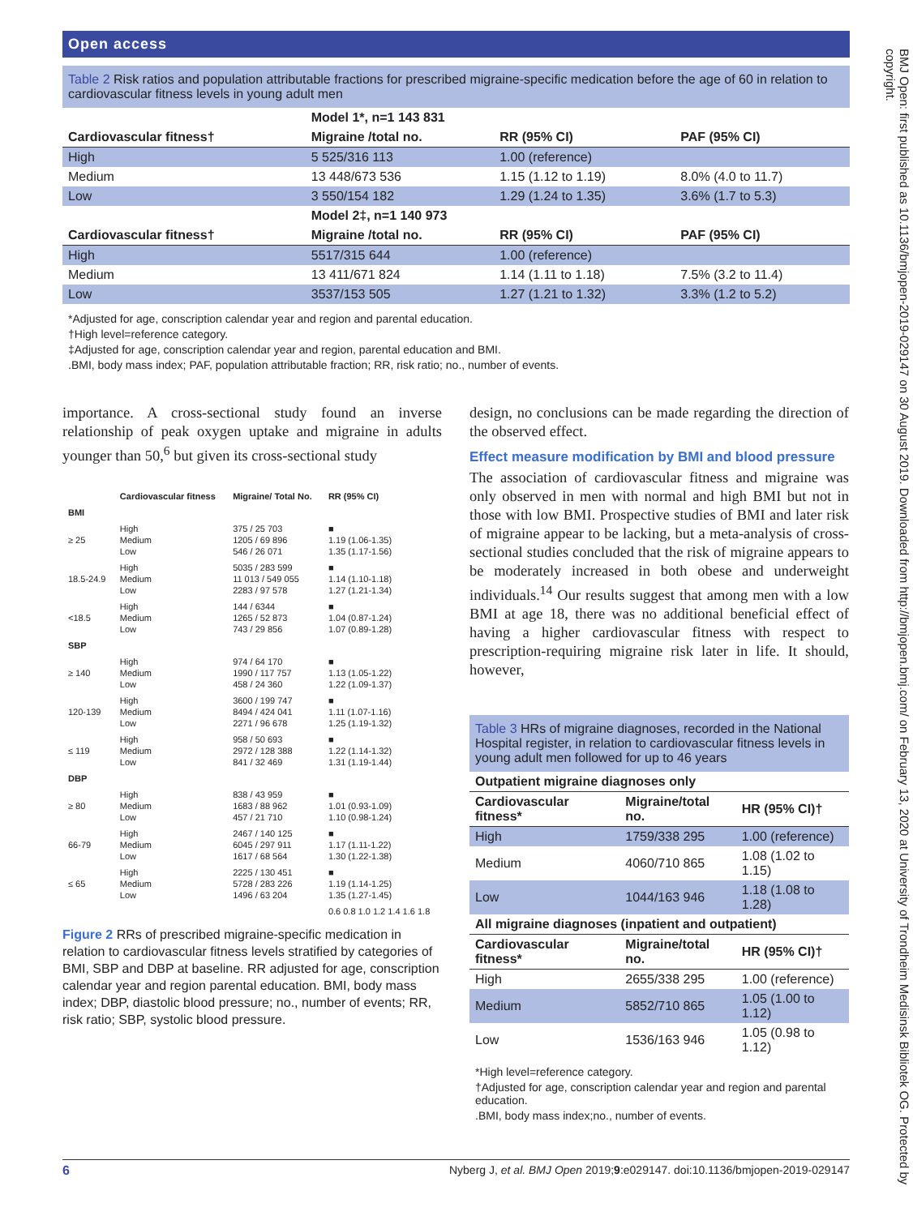BMJ Open: first published as 10.1136/bmjopen-2019-029147 on 30 August 2019. Downloaded from http://bmjopen.bmj.com/ on February 13, 2020 at University of Trondheim Medisinsk Bibliotek OG. Protected by copyright.
Open access
Table 2 Risk ratios and population attributable fractions for prescribed migraine-specific medication before the age of 60 in relation to cardiovascular fitness levels in young adult men
| | Model 1*, n=1 143 831 | | |
| Cardiovascular fitness† | Migraine /total no. | RR (95% CI) | PAF (95% CI) |
| High | 5 525/316 113 | 1.00 (reference) | |
| Medium | 13 448/673 536 | 1.15 (1.12 to 1.19) | 8.0% (4.0 to 11.7) |
| Low | 3 550/154 182 | 1.29 (1.24 to 1.35) | 3.6% (1.7 to 5.3) |
| | Model 2‡, n=1 140 973 | | |
| Cardiovascular fitness† | Migraine /total no. | RR (95% CI) | PAF (95% CI) |
| High | 5517/315 644 | 1.00 (reference) | |
| Medium | 13 411/671 824 | 1.14 (1.11 to 1.18) | 7.5% (3.2 to 11.4) |
| Low | 3537/153 505 | 1.27 (1.21 to 1.32) | 3.3% (1.2 to 5.2) |
*Adjusted for age, conscription calendar year and region and parental education.
†High level=reference category.
‡Adjusted for age, conscription calendar year and region, parental education and BMI.
.BMI, body mass index; PAF, population attributable fraction; RR, risk ratio; no., number of events.
importance. A cross-sectional study found an inverse relationship of peak oxygen uptake and migraine in adults younger than 50,<sup>6</sup> but given its cross-sectional study
| | Cardiovascular fitness | Migraine/ Total No. | RR (95% CI) |
| --- | --- | --- | --- |
| BMI | | | |
| ≥ 25 | High Medium Low | 375 / 25 703 1205 / 69 896 546 / 26 071 | ■ 1.19 (1.06-1.35) 1.35 (1.17-1.56) |
| 18.5-24.9 | High Medium Low | 5035 / 283 599 11 013 / 549 055 2283 / 97 578 | ■ 1.14 (1.10-1.18) 1.27 (1.21-1.34) |
| <18.5 | High Medium Low | 144 / 6344 1265 / 52 873 743 / 29 856 | ■ 1.04 (0.87-1.24) 1.07 (0.89-1.28) |
| SBP | | | |
| ≥ 140 | High Medium Low | 974 / 64 170 1990 / 117 757 458 / 24 360 | ■ 1.13 (1.05-1.22) 1.22 (1.09-1.37) |
| 120-139 | High Medium Low | 3600 / 199 747 8494 / 424 041 2271 / 96 678 | ■ 1.11 (1.07-1.16) 1.25 (1.19-1.32) |
| ≤ 119 | High Medium Low | 958 / 50 693 2972 / 128 388 841 / 32 469 | ■ 1.22 (1.14-1.32) 1.31 (1.19-1.44) |
| DBP | | | |
| ≥ 80 | High Medium Low | 838 / 43 959 1683 / 88 962 457 / 21 710 | ■ 1.01 (0.93-1.09) 1.10 (0.98-1.24) |
| 66-79 | High Medium Low | 2467 / 140 125 6045 / 297 911 1617 / 68 564 | ■ 1.17 (1.11-1.22) 1.30 (1.22-1.38) |
| ≤ 65 | High Medium Low | 2225 / 130 451 5728 / 283 226 1496 / 63 204 | ■ 1.19 (1.14-1.25) 1.35 (1.27-1.45) |
| | | | 0.6 0.8 1.0 1.2 1.4 1.6 1.8 |
Figure 2 RRs of prescribed migraine-specific medication in relation to cardiovascular fitness levels stratified by categories of BMI, SBP and DBP at baseline. RR adjusted for age, conscription calendar year and region parental education. BMI, body mass index; DBP, diastolic blood pressure; no., number of events; RR, risk ratio; SBP, systolic blood pressure.
design, no conclusions can be made regarding the direction of the observed effect.
Effect measure modification by BMI and blood pressure
The association of cardiovascular fitness and migraine was only observed in men with normal and high BMI but not in those with low BMI. Prospective studies of BMI and later risk of migraine appear to be lacking, but a meta-analysis of cross-sectional studies concluded that the risk of migraine appears to be moderately increased in both obese and underweight individuals.<sup>14</sup> Our results suggest that among men with a low BMI at age 18, there was no additional beneficial effect of having a higher cardiovascular fitness with respect to prescription-requiring migraine risk later in life. It should, however,
Table 3 HRs of migraine diagnoses, recorded in the National Hospital register, in relation to cardiovascular fitness levels in young adult men followed for up to 46 years
| Outpatient migraine diagnoses only | | |
| --- | --- | --- |
| Cardiovascular fitness* | Migraine/total no. | HR (95% CI)† |
| High | 1759/338 295 | 1.00 (reference) |
| Medium | 4060/710 865 | 1.08 (1.02 to 1.15) |
| Low | 1044/163 946 | 1.18 (1.08 to 1.28) |
| All migraine diagnoses (inpatient and outpatient) | | |
| Cardiovascular fitness* | Migraine/total no. | HR (95% CI)† |
| High | 2655/338 295 | 1.00 (reference) |
| Medium | 5852/710 865 | 1.05 (1.00 to 1.12) |
| Low | 1536/163 946 | 1.05 (0.98 to 1.12) |
*High level=reference category.
†Adjusted for age, conscription calendar year and region and parental education.
.BMI, body mass index;no., number of events.
6 Nyberg J, et al. BMJ Open 2019;9:e029147. doi:10.1136/bmjopen-2019-029147